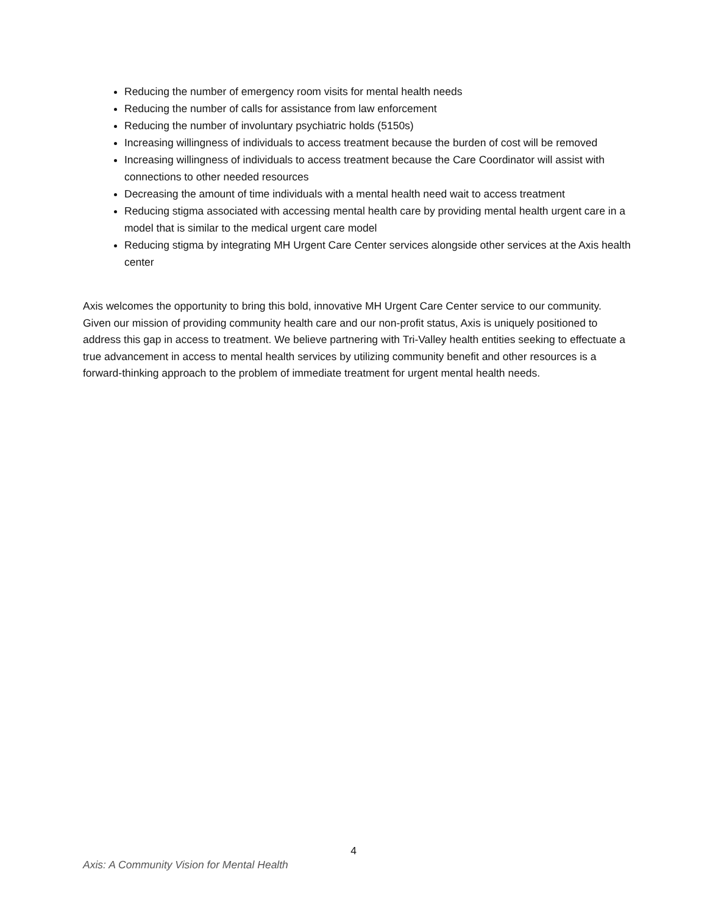Reducing the number of emergency room visits for mental health needs
Reducing the number of calls for assistance from law enforcement
Reducing the number of involuntary psychiatric holds (5150s)
Increasing willingness of individuals to access treatment because the burden of cost will be removed
Increasing willingness of individuals to access treatment because the Care Coordinator will assist with connections to other needed resources
Decreasing the amount of time individuals with a mental health need wait to access treatment
Reducing stigma associated with accessing mental health care by providing mental health urgent care in a model that is similar to the medical urgent care model
Reducing stigma by integrating MH Urgent Care Center services alongside other services at the Axis health center
Axis welcomes the opportunity to bring this bold, innovative MH Urgent Care Center service to our community. Given our mission of providing community health care and our non-profit status, Axis is uniquely positioned to address this gap in access to treatment. We believe partnering with Tri-Valley health entities seeking to effectuate a true advancement in access to mental health services by utilizing community benefit and other resources is a forward-thinking approach to the problem of immediate treatment for urgent mental health needs.
4
Axis: A Community Vision for Mental Health